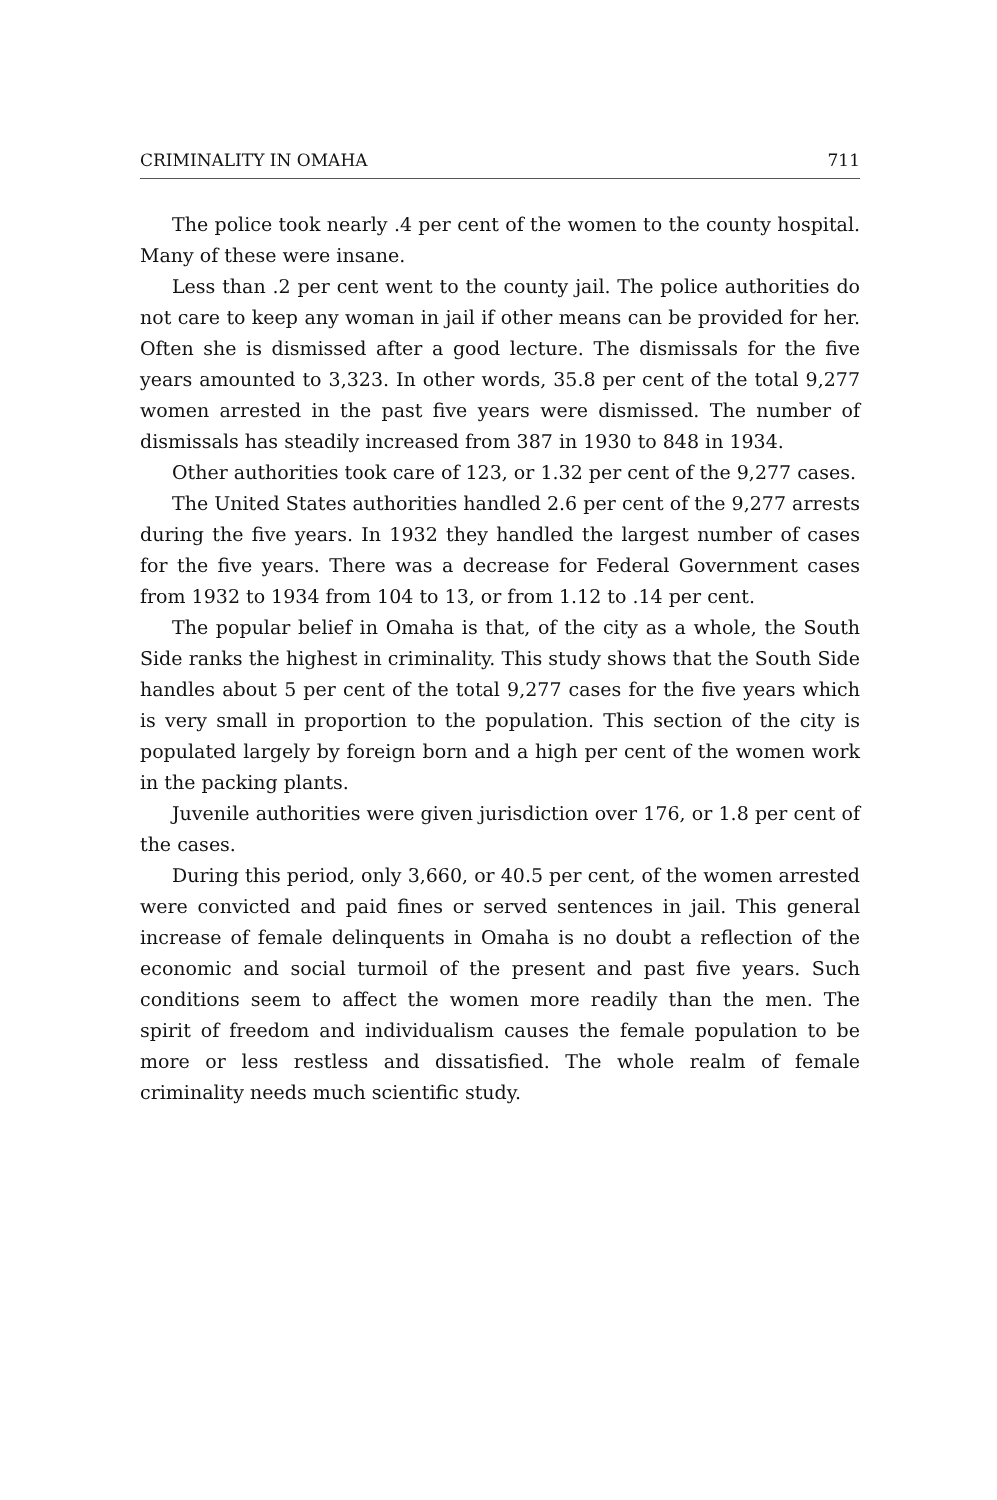CRIMINALITY IN OMAHA 711
The police took nearly .4 per cent of the women to the county hospital. Many of these were insane.
Less than .2 per cent went to the county jail. The police authorities do not care to keep any woman in jail if other means can be provided for her. Often she is dismissed after a good lecture. The dismissals for the five years amounted to 3,323. In other words, 35.8 per cent of the total 9,277 women arrested in the past five years were dismissed. The number of dismissals has steadily increased from 387 in 1930 to 848 in 1934.
Other authorities took care of 123, or 1.32 per cent of the 9,277 cases.
The United States authorities handled 2.6 per cent of the 9,277 arrests during the five years. In 1932 they handled the largest number of cases for the five years. There was a decrease for Federal Government cases from 1932 to 1934 from 104 to 13, or from 1.12 to .14 per cent.
The popular belief in Omaha is that, of the city as a whole, the South Side ranks the highest in criminality. This study shows that the South Side handles about 5 per cent of the total 9,277 cases for the five years which is very small in proportion to the population. This section of the city is populated largely by foreign born and a high per cent of the women work in the packing plants.
Juvenile authorities were given jurisdiction over 176, or 1.8 per cent of the cases.
During this period, only 3,660, or 40.5 per cent, of the women arrested were convicted and paid fines or served sentences in jail. This general increase of female delinquents in Omaha is no doubt a reflection of the economic and social turmoil of the present and past five years. Such conditions seem to affect the women more readily than the men. The spirit of freedom and individualism causes the female population to be more or less restless and dissatisfied. The whole realm of female criminality needs much scientific study.